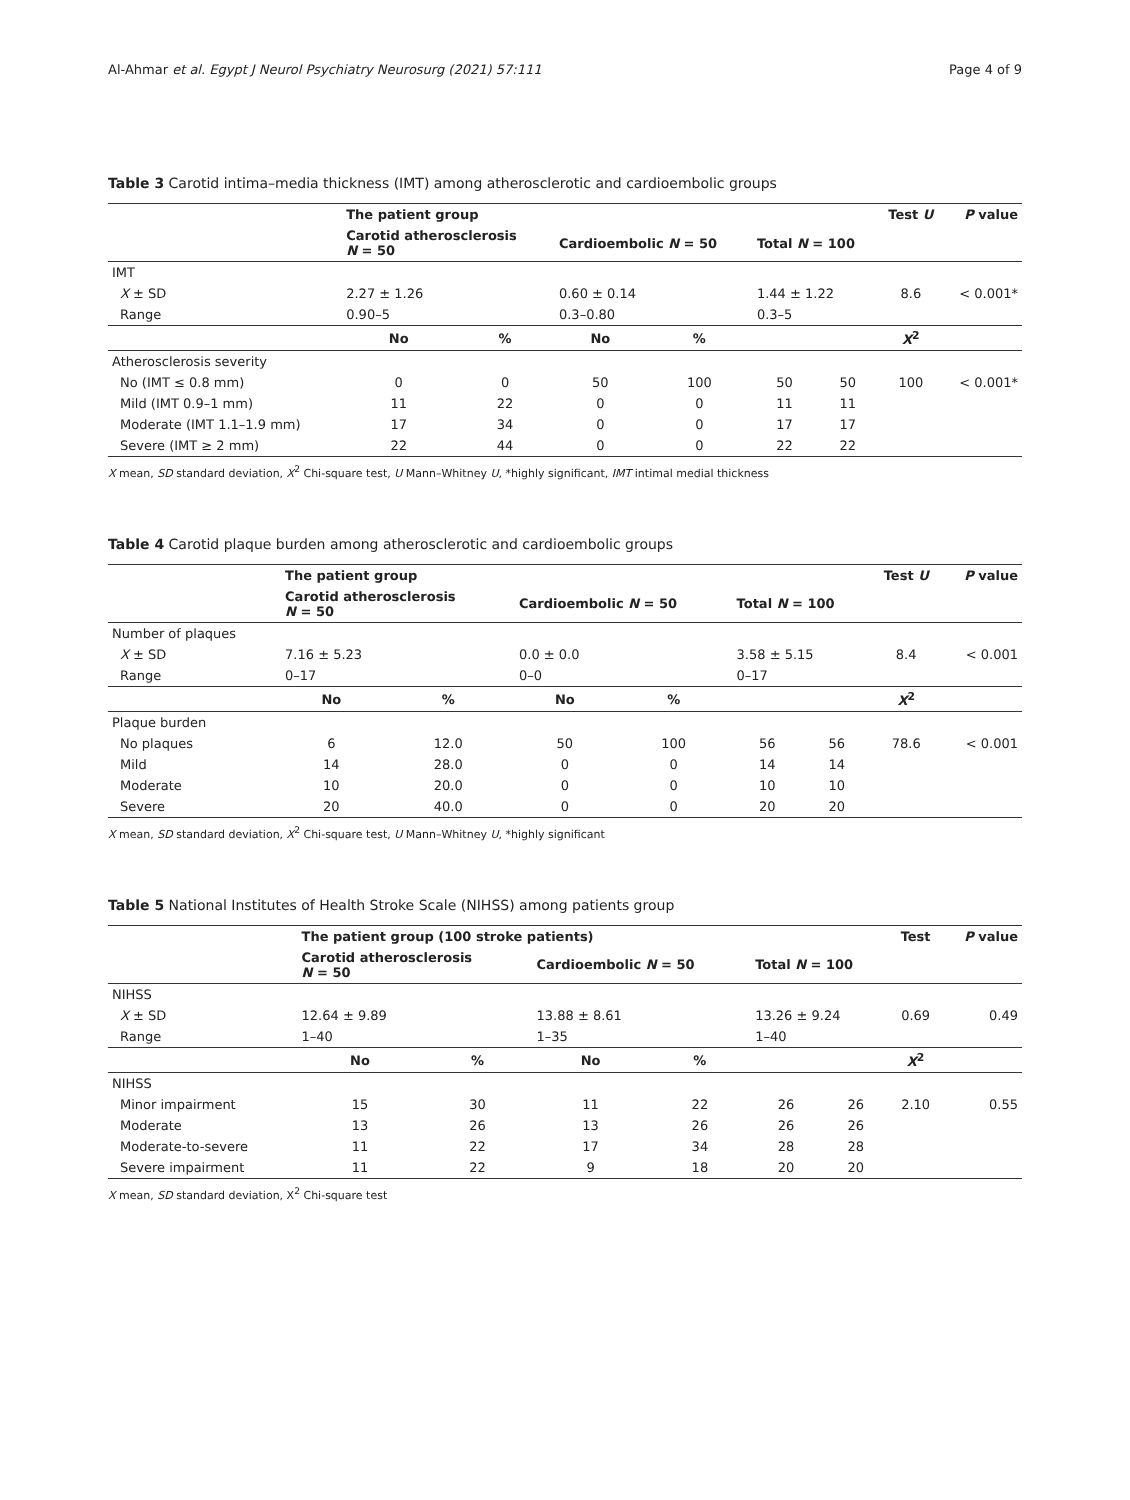Al-Ahmar et al. Egypt J Neurol Psychiatry Neurosurg (2021) 57:111 Page 4 of 9
Table 3 Carotid intima–media thickness (IMT) among atherosclerotic and cardioembolic groups
| | The patient group | | | | | | Test U | P value |
| --- | --- | --- | --- | --- | --- | --- | --- | --- |
| | Carotid atherosclerosis N = 50 | | Cardioembolic N = 50 | | Total N = 100 | | | |
| IMT | | | | | | | | |
| X ± SD | 2.27 ± 1.26 | | 0.60 ± 0.14 | | 1.44 ± 1.22 | | 8.6 | < 0.001* |
| Range | 0.90–5 | | 0.3–0.80 | | 0.3–5 | | | |
| | No | % | No | % | | | X<sup>2</sup> | |
| Atherosclerosis severity | | | | | | | | |
| No (IMT ≤ 0.8 mm) | 0 | 0 | 50 | 100 | 50 | 50 | 100 | < 0.001* |
| Mild (IMT 0.9–1 mm) | 11 | 22 | 0 | 0 | 11 | 11 | | |
| Moderate (IMT 1.1–1.9 mm) | 17 | 34 | 0 | 0 | 17 | 17 | | |
| Severe (IMT ≥ 2 mm) | 22 | 44 | 0 | 0 | 22 | 22 | | |
X mean, SD standard deviation, X<sup>2</sup> Chi-square test, U Mann–Whitney U, *highly significant, IMT intimal medial thickness
Table 4 Carotid plaque burden among atherosclerotic and cardioembolic groups
| | The patient group | | | | | | Test U | P value |
| --- | --- | --- | --- | --- | --- | --- | --- | --- |
| | Carotid atherosclerosis N = 50 | | Cardioembolic N = 50 | | Total N = 100 | | | |
| Number of plaques | | | | | | | | |
| X ± SD | 7.16 ± 5.23 | | 0.0 ± 0.0 | | 3.58 ± 5.15 | | 8.4 | < 0.001 |
| Range | 0–17 | | 0–0 | | 0–17 | | | |
| | No | % | No | % | | | X<sup>2</sup> | |
| Plaque burden | | | | | | | | |
| No plaques | 6 | 12.0 | 50 | 100 | 56 | 56 | 78.6 | < 0.001 |
| Mild | 14 | 28.0 | 0 | 0 | 14 | 14 | | |
| Moderate | 10 | 20.0 | 0 | 0 | 10 | 10 | | |
| Severe | 20 | 40.0 | 0 | 0 | 20 | 20 | | |
X mean, SD standard deviation, X<sup>2</sup> Chi-square test, U Mann–Whitney U, *highly significant
Table 5 National Institutes of Health Stroke Scale (NIHSS) among patients group
| | The patient group (100 stroke patients) | | | | | | Test | P value |
| --- | --- | --- | --- | --- | --- | --- | --- | --- |
| | Carotid atherosclerosis N = 50 | | Cardioembolic N = 50 | | Total N = 100 | | | |
| NIHSS | | | | | | | | |
| X ± SD | 12.64 ± 9.89 | | 13.88 ± 8.61 | | 13.26 ± 9.24 | | 0.69 | 0.49 |
| Range | 1–40 | | 1–35 | | 1–40 | | | |
| | No | % | No | % | | | X<sup>2</sup> | |
| NIHSS | | | | | | | | |
| Minor impairment | 15 | 30 | 11 | 22 | 26 | 26 | 2.10 | 0.55 |
| Moderate | 13 | 26 | 13 | 26 | 26 | 26 | | |
| Moderate-to-severe | 11 | 22 | 17 | 34 | 28 | 28 | | |
| Severe impairment | 11 | 22 | 9 | 18 | 20 | 20 | | |
X mean, SD standard deviation, X<sup>2</sup> Chi-square test